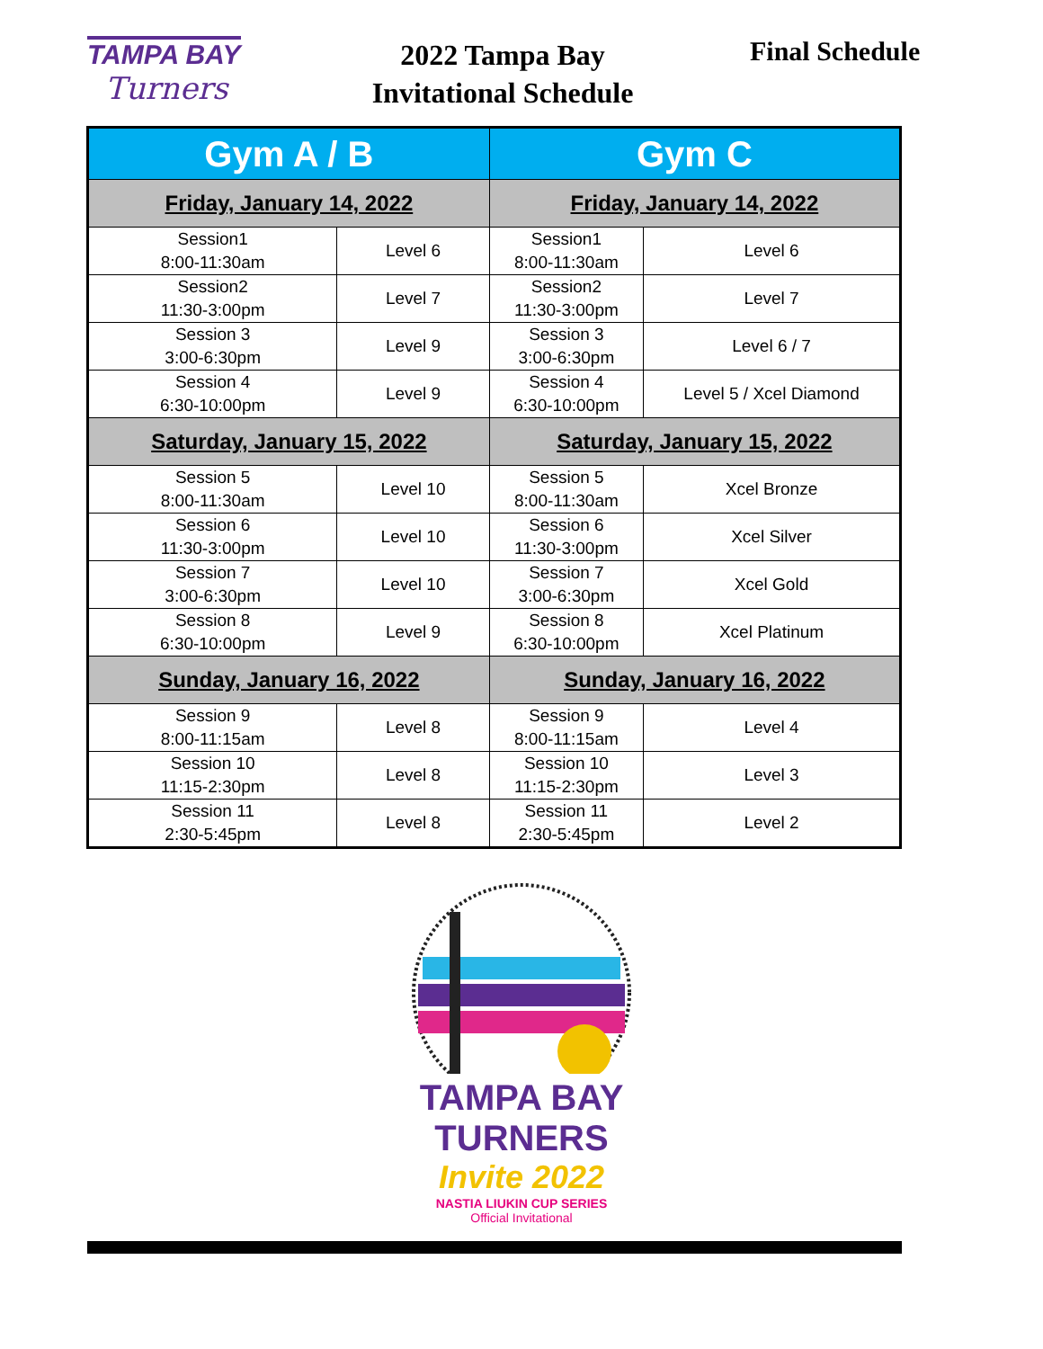TAMPA BAY
Turners
2022 Tampa Bay Invitational Schedule
Final Schedule
| Gym A / B | | Gym C | |
| --- | --- | --- | --- |
| Friday, January 14, 2022 | | Friday, January 14, 2022 | |
| Session1 8:00-11:30am | Level 6 | Session1 8:00-11:30am | Level 6 |
| Session2 11:30-3:00pm | Level 7 | Session2 11:30-3:00pm | Level 7 |
| Session 3 3:00-6:30pm | Level 9 | Session 3 3:00-6:30pm | Level 6 / 7 |
| Session 4 6:30-10:00pm | Level 9 | Session 4 6:30-10:00pm | Level 5 / Xcel Diamond |
| Saturday, January 15, 2022 | | Saturday, January 15, 2022 | |
| Session 5 8:00-11:30am | Level 10 | Session 5 8:00-11:30am | Xcel Bronze |
| Session 6 11:30-3:00pm | Level 10 | Session 6 11:30-3:00pm | Xcel Silver |
| Session 7 3:00-6:30pm | Level 10 | Session 7 3:00-6:30pm | Xcel Gold |
| Session 8 6:30-10:00pm | Level 9 | Session 8 6:30-10:00pm | Xcel Platinum |
| Sunday, January 16, 2022 | | Sunday, January 16, 2022 | |
| Session 9 8:00-11:15am | Level 8 | Session 9 8:00-11:15am | Level 4 |
| Session 10 11:15-2:30pm | Level 8 | Session 10 11:15-2:30pm | Level 3 |
| Session 11 2:30-5:45pm | Level 8 | Session 11 2:30-5:45pm | Level 2 |
TAMPA BAY TURNERS
Invite 2022
NASTIA LIUKIN CUP SERIES
Official Invitational